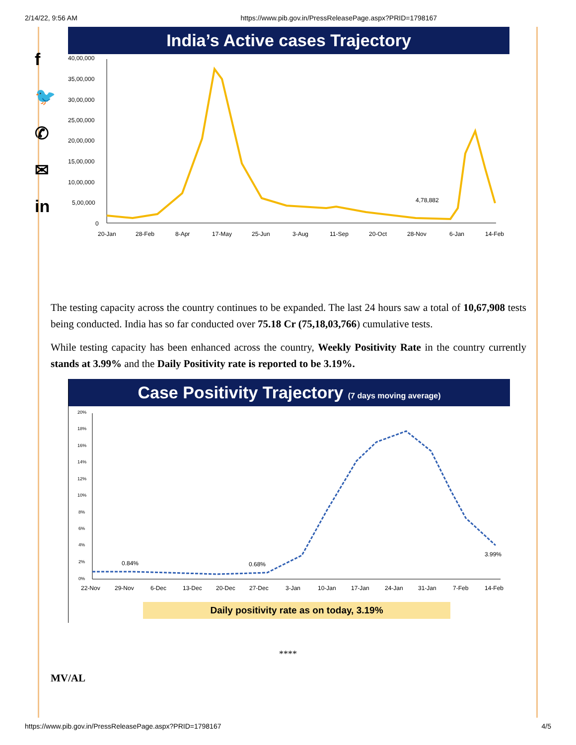2/14/22, 9:56 AM https://www.pib.gov.in/PressReleasePage.aspx?PRID=1798167
f
🐦
✆
✉
in
India’s Active cases Trajectory
40,00,000
35,00,000
30,00,000
25,00,000
20,00,000
15,00,000
10,00,000
5,00,000
0
4,78,882
20-Jan
28-Feb
8-Apr
17-May
25-Jun
3-Aug
11-Sep
20-Oct
28-Nov
6-Jan
14-Feb
The testing capacity across the country continues to be expanded. The last 24 hours saw a total of 10,67,908 tests being conducted. India has so far conducted over 75.18 Cr (75,18,03,766) cumulative tests.
While testing capacity has been enhanced across the country, Weekly Positivity Rate in the country currently stands at 3.99% and the Daily Positivity rate is reported to be 3.19%.
Case Positivity Trajectory (7 days moving average)
20%
18%
16%
14%
12%
10%
8%
6%
4%
2%
0%
0.84%
0.68%
3.99%
22-Nov
29-Nov
6-Dec
13-Dec
20-Dec
27-Dec
3-Jan
10-Jan
17-Jan
24-Jan
31-Jan
7-Feb
14-Feb
Daily positivity rate as on today, 3.19%
****
MV/AL
https://www.pib.gov.in/PressReleasePage.aspx?PRID=1798167 4/5